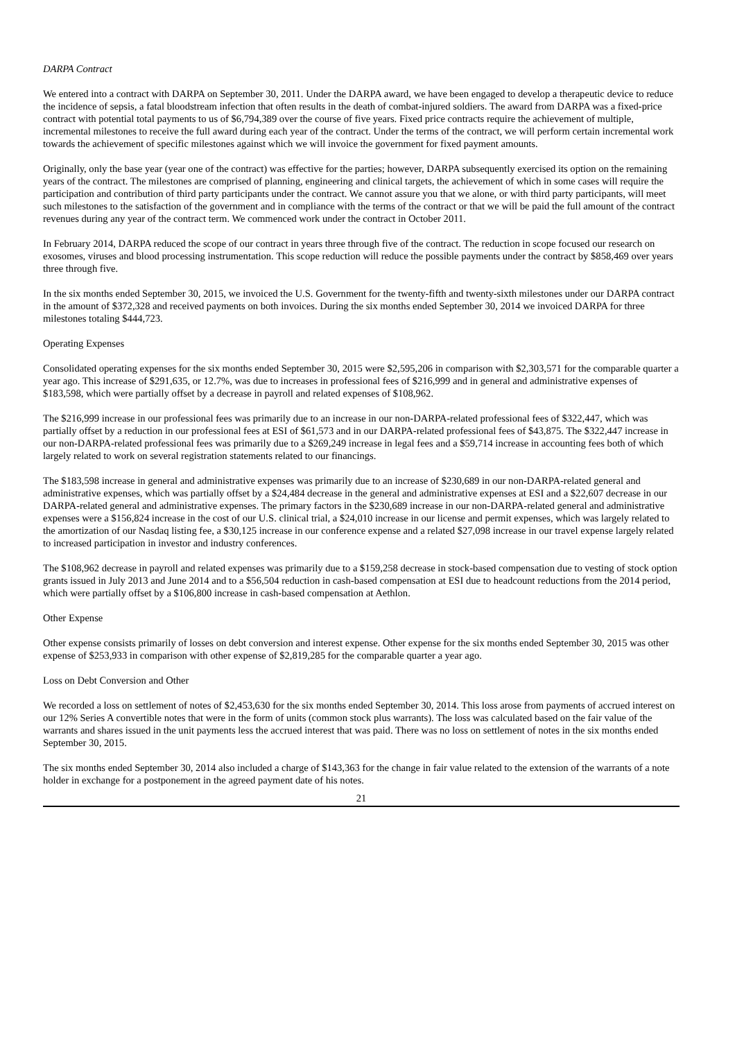DARPA Contract
We entered into a contract with DARPA on September 30, 2011. Under the DARPA award, we have been engaged to develop a therapeutic device to reduce the incidence of sepsis, a fatal bloodstream infection that often results in the death of combat-injured soldiers. The award from DARPA was a fixed-price contract with potential total payments to us of $6,794,389 over the course of five years. Fixed price contracts require the achievement of multiple, incremental milestones to receive the full award during each year of the contract. Under the terms of the contract, we will perform certain incremental work towards the achievement of specific milestones against which we will invoice the government for fixed payment amounts.
Originally, only the base year (year one of the contract) was effective for the parties; however, DARPA subsequently exercised its option on the remaining years of the contract. The milestones are comprised of planning, engineering and clinical targets, the achievement of which in some cases will require the participation and contribution of third party participants under the contract. We cannot assure you that we alone, or with third party participants, will meet such milestones to the satisfaction of the government and in compliance with the terms of the contract or that we will be paid the full amount of the contract revenues during any year of the contract term. We commenced work under the contract in October 2011.
In February 2014, DARPA reduced the scope of our contract in years three through five of the contract. The reduction in scope focused our research on exosomes, viruses and blood processing instrumentation. This scope reduction will reduce the possible payments under the contract by $858,469 over years three through five.
In the six months ended September 30, 2015, we invoiced the U.S. Government for the twenty-fifth and twenty-sixth milestones under our DARPA contract in the amount of $372,328 and received payments on both invoices. During the six months ended September 30, 2014 we invoiced DARPA for three milestones totaling $444,723.
Operating Expenses
Consolidated operating expenses for the six months ended September 30, 2015 were $2,595,206 in comparison with $2,303,571 for the comparable quarter a year ago. This increase of $291,635, or 12.7%, was due to increases in professional fees of $216,999 and in general and administrative expenses of $183,598, which were partially offset by a decrease in payroll and related expenses of $108,962.
The $216,999 increase in our professional fees was primarily due to an increase in our non-DARPA-related professional fees of $322,447, which was partially offset by a reduction in our professional fees at ESI of $61,573 and in our DARPA-related professional fees of $43,875. The $322,447 increase in our non-DARPA-related professional fees was primarily due to a $269,249 increase in legal fees and a $59,714 increase in accounting fees both of which largely related to work on several registration statements related to our financings.
The $183,598 increase in general and administrative expenses was primarily due to an increase of $230,689 in our non-DARPA-related general and administrative expenses, which was partially offset by a $24,484 decrease in the general and administrative expenses at ESI and a $22,607 decrease in our DARPA-related general and administrative expenses. The primary factors in the $230,689 increase in our non-DARPA-related general and administrative expenses were a $156,824 increase in the cost of our U.S. clinical trial, a $24,010 increase in our license and permit expenses, which was largely related to the amortization of our Nasdaq listing fee, a $30,125 increase in our conference expense and a related $27,098 increase in our travel expense largely related to increased participation in investor and industry conferences.
The $108,962 decrease in payroll and related expenses was primarily due to a $159,258 decrease in stock-based compensation due to vesting of stock option grants issued in July 2013 and June 2014 and to a $56,504 reduction in cash-based compensation at ESI due to headcount reductions from the 2014 period, which were partially offset by a $106,800 increase in cash-based compensation at Aethlon.
Other Expense
Other expense consists primarily of losses on debt conversion and interest expense. Other expense for the six months ended September 30, 2015 was other expense of $253,933 in comparison with other expense of $2,819,285 for the comparable quarter a year ago.
Loss on Debt Conversion and Other
We recorded a loss on settlement of notes of $2,453,630 for the six months ended September 30, 2014. This loss arose from payments of accrued interest on our 12% Series A convertible notes that were in the form of units (common stock plus warrants). The loss was calculated based on the fair value of the warrants and shares issued in the unit payments less the accrued interest that was paid. There was no loss on settlement of notes in the six months ended September 30, 2015.
The six months ended September 30, 2014 also included a charge of $143,363 for the change in fair value related to the extension of the warrants of a note holder in exchange for a postponement in the agreed payment date of his notes.
21